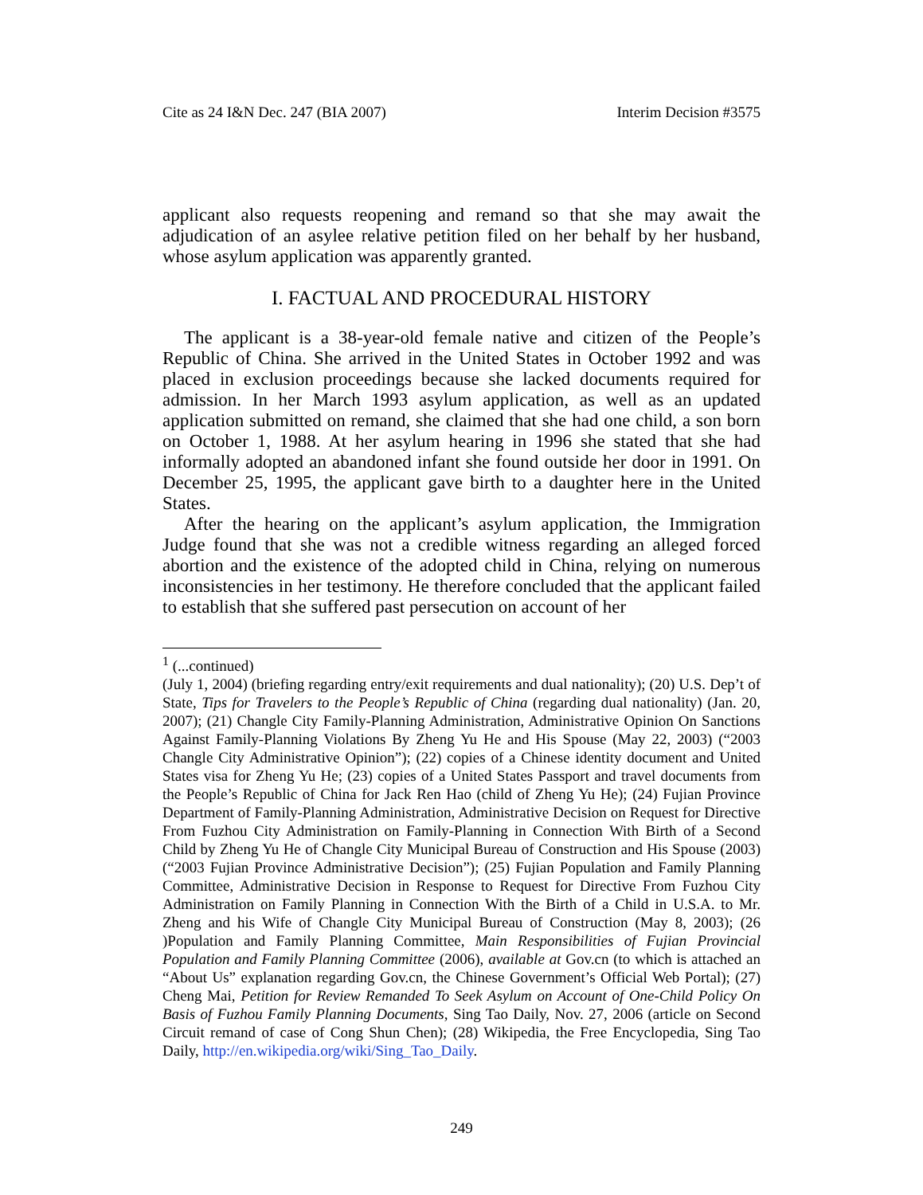Cite as 24 I&N Dec. 247 (BIA 2007) Interim Decision #3575
applicant also requests reopening and remand so that she may await the adjudication of an asylee relative petition filed on her behalf by her husband, whose asylum application was apparently granted.
I. FACTUAL AND PROCEDURAL HISTORY
The applicant is a 38-year-old female native and citizen of the People’s Republic of China. She arrived in the United States in October 1992 and was placed in exclusion proceedings because she lacked documents required for admission. In her March 1993 asylum application, as well as an updated application submitted on remand, she claimed that she had one child, a son born on October 1, 1988. At her asylum hearing in 1996 she stated that she had informally adopted an abandoned infant she found outside her door in 1991. On December 25, 1995, the applicant gave birth to a daughter here in the United States.
After the hearing on the applicant’s asylum application, the Immigration Judge found that she was not a credible witness regarding an alleged forced abortion and the existence of the adopted child in China, relying on numerous inconsistencies in her testimony. He therefore concluded that the applicant failed to establish that she suffered past persecution on account of her
<sup>1</sup> (...continued)
(July 1, 2004) (briefing regarding entry/exit requirements and dual nationality); (20) U.S. Dep’t of State, Tips for Travelers to the People’s Republic of China (regarding dual nationality) (Jan. 20, 2007); (21) Changle City Family-Planning Administration, Administrative Opinion On Sanctions Against Family-Planning Violations By Zheng Yu He and His Spouse (May 22, 2003) (“2003 Changle City Administrative Opinion”); (22) copies of a Chinese identity document and United States visa for Zheng Yu He; (23) copies of a United States Passport and travel documents from the People’s Republic of China for Jack Ren Hao (child of Zheng Yu He); (24) Fujian Province Department of Family-Planning Administration, Administrative Decision on Request for Directive From Fuzhou City Administration on Family-Planning in Connection With Birth of a Second Child by Zheng Yu He of Changle City Municipal Bureau of Construction and His Spouse (2003) (“2003 Fujian Province Administrative Decision”); (25) Fujian Population and Family Planning Committee, Administrative Decision in Response to Request for Directive From Fuzhou City Administration on Family Planning in Connection With the Birth of a Child in U.S.A. to Mr. Zheng and his Wife of Changle City Municipal Bureau of Construction (May 8, 2003); (26 )Population and Family Planning Committee, Main Responsibilities of Fujian Provincial Population and Family Planning Committee (2006), available at Gov.cn (to which is attached an “About Us” explanation regarding Gov.cn, the Chinese Government’s Official Web Portal); (27) Cheng Mai, Petition for Review Remanded To Seek Asylum on Account of One-Child Policy On Basis of Fuzhou Family Planning Documents, Sing Tao Daily, Nov. 27, 2006 (article on Second Circuit remand of case of Cong Shun Chen); (28) Wikipedia, the Free Encyclopedia, Sing Tao Daily, http://en.wikipedia.org/wiki/Sing_Tao_Daily.
249